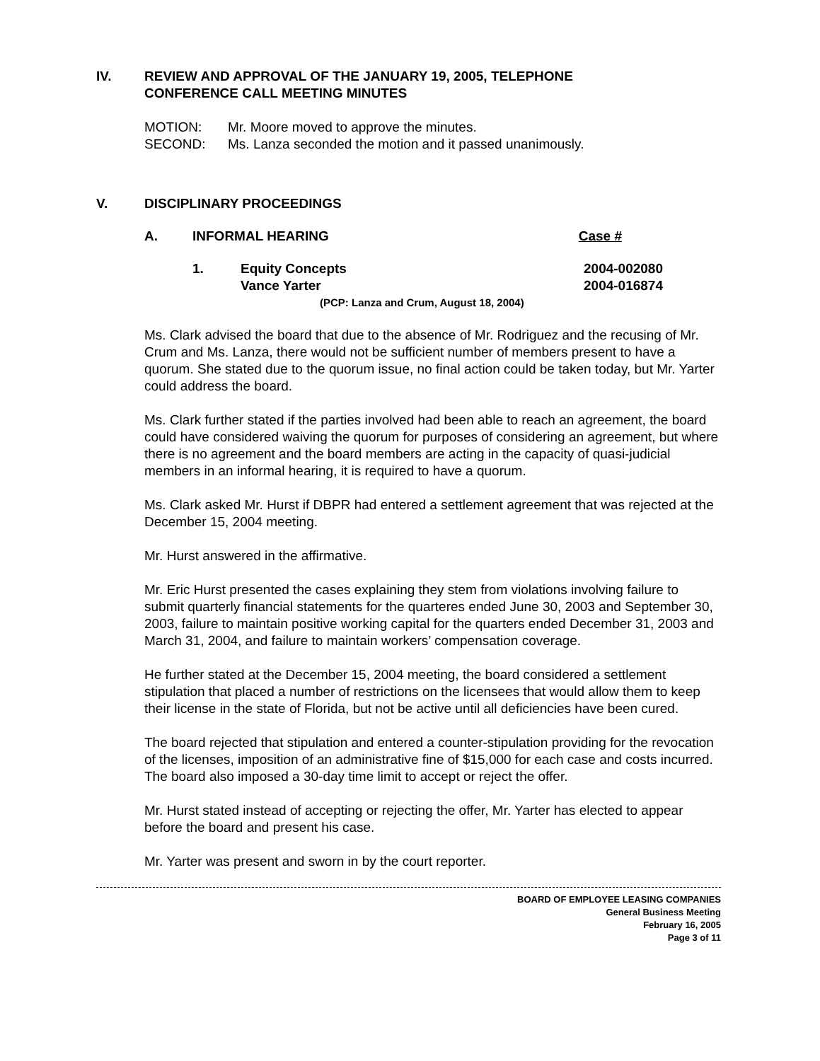IV. REVIEW AND APPROVAL OF THE JANUARY 19, 2005, TELEPHONE
CONFERENCE CALL MEETING MINUTES
MOTION: Mr. Moore moved to approve the minutes.
SECOND: Ms. Lanza seconded the motion and it passed unanimously.
V. DISCIPLINARY PROCEEDINGS
A. INFORMAL HEARING Case #
1. Equity Concepts 2004-002080
Vance Yarter 2004-016874
(PCP: Lanza and Crum, August 18, 2004)
Ms. Clark advised the board that due to the absence of Mr. Rodriguez and the recusing of Mr. Crum and Ms. Lanza, there would not be sufficient number of members present to have a quorum. She stated due to the quorum issue, no final action could be taken today, but Mr. Yarter could address the board.
Ms. Clark further stated if the parties involved had been able to reach an agreement, the board could have considered waiving the quorum for purposes of considering an agreement, but where there is no agreement and the board members are acting in the capacity of quasi-judicial members in an informal hearing, it is required to have a quorum.
Ms. Clark asked Mr. Hurst if DBPR had entered a settlement agreement that was rejected at the December 15, 2004 meeting.
Mr. Hurst answered in the affirmative.
Mr. Eric Hurst presented the cases explaining they stem from violations involving failure to submit quarterly financial statements for the quarteres ended June 30, 2003 and September 30, 2003, failure to maintain positive working capital for the quarters ended December 31, 2003 and March 31, 2004, and failure to maintain workers’ compensation coverage.
He further stated at the December 15, 2004 meeting, the board considered a settlement stipulation that placed a number of restrictions on the licensees that would allow them to keep their license in the state of Florida, but not be active until all deficiencies have been cured.
The board rejected that stipulation and entered a counter-stipulation providing for the revocation of the licenses, imposition of an administrative fine of $15,000 for each case and costs incurred. The board also imposed a 30-day time limit to accept or reject the offer.
Mr. Hurst stated instead of accepting or rejecting the offer, Mr. Yarter has elected to appear before the board and present his case.
Mr. Yarter was present and sworn in by the court reporter.
BOARD OF EMPLOYEE LEASING COMPANIES
General Business Meeting
February 16, 2005
Page 3 of 11